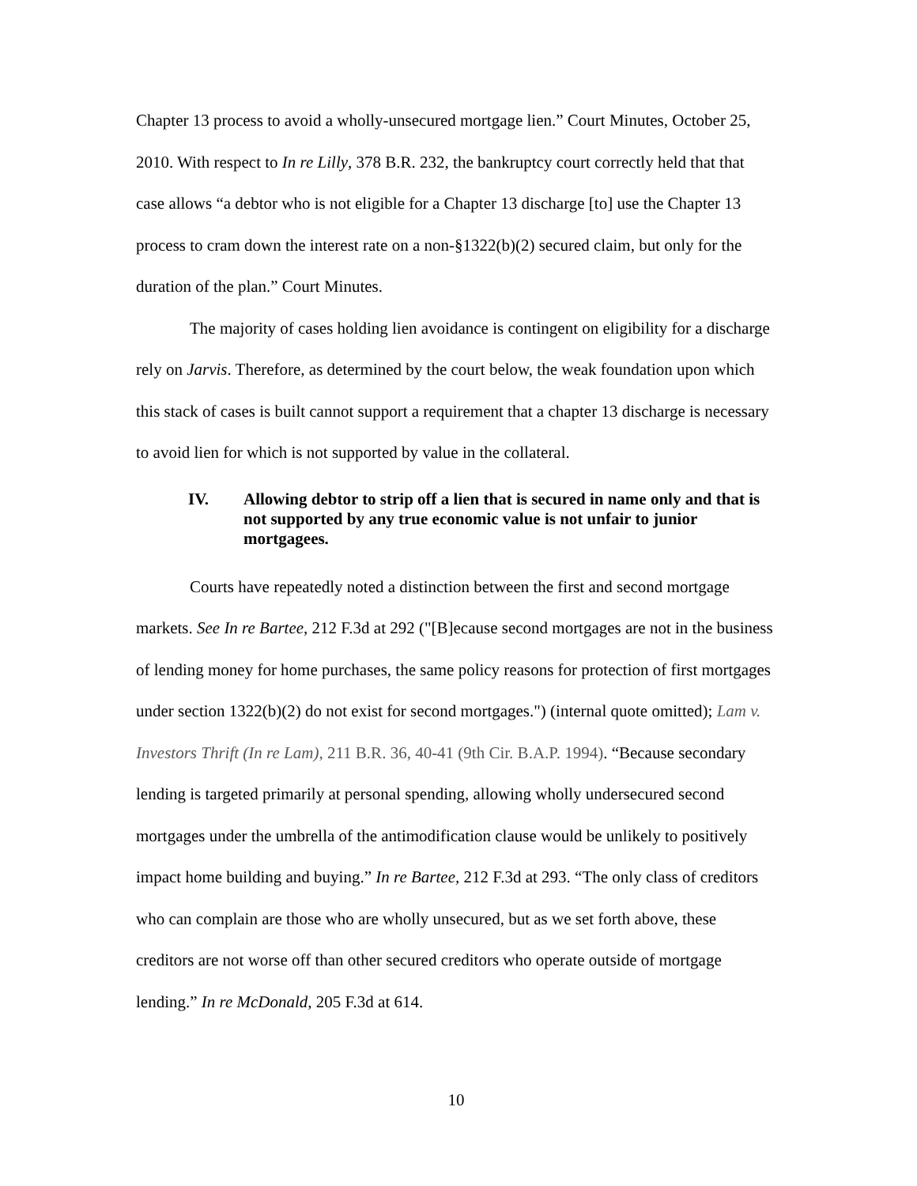Chapter 13 process to avoid a wholly-unsecured mortgage lien.” Court Minutes, October 25, 2010. With respect to In re Lilly, 378 B.R. 232, the bankruptcy court correctly held that that case allows “a debtor who is not eligible for a Chapter 13 discharge [to] use the Chapter 13 process to cram down the interest rate on a non-§1322(b)(2) secured claim, but only for the duration of the plan.” Court Minutes.
The majority of cases holding lien avoidance is contingent on eligibility for a discharge rely on Jarvis. Therefore, as determined by the court below, the weak foundation upon which this stack of cases is built cannot support a requirement that a chapter 13 discharge is necessary to avoid lien for which is not supported by value in the collateral.
IV. Allowing debtor to strip off a lien that is secured in name only and that is not supported by any true economic value is not unfair to junior mortgagees.
Courts have repeatedly noted a distinction between the first and second mortgage markets. See In re Bartee, 212 F.3d at 292 ("[B]ecause second mortgages are not in the business of lending money for home purchases, the same policy reasons for protection of first mortgages under section 1322(b)(2) do not exist for second mortgages.") (internal quote omitted); Lam v. Investors Thrift (In re Lam), 211 B.R. 36, 40-41 (9th Cir. B.A.P. 1994). “Because secondary lending is targeted primarily at personal spending, allowing wholly undersecured second mortgages under the umbrella of the antimodification clause would be unlikely to positively impact home building and buying.” In re Bartee, 212 F.3d at 293. “The only class of creditors who can complain are those who are wholly unsecured, but as we set forth above, these creditors are not worse off than other secured creditors who operate outside of mortgage lending.” In re McDonald, 205 F.3d at 614.
10